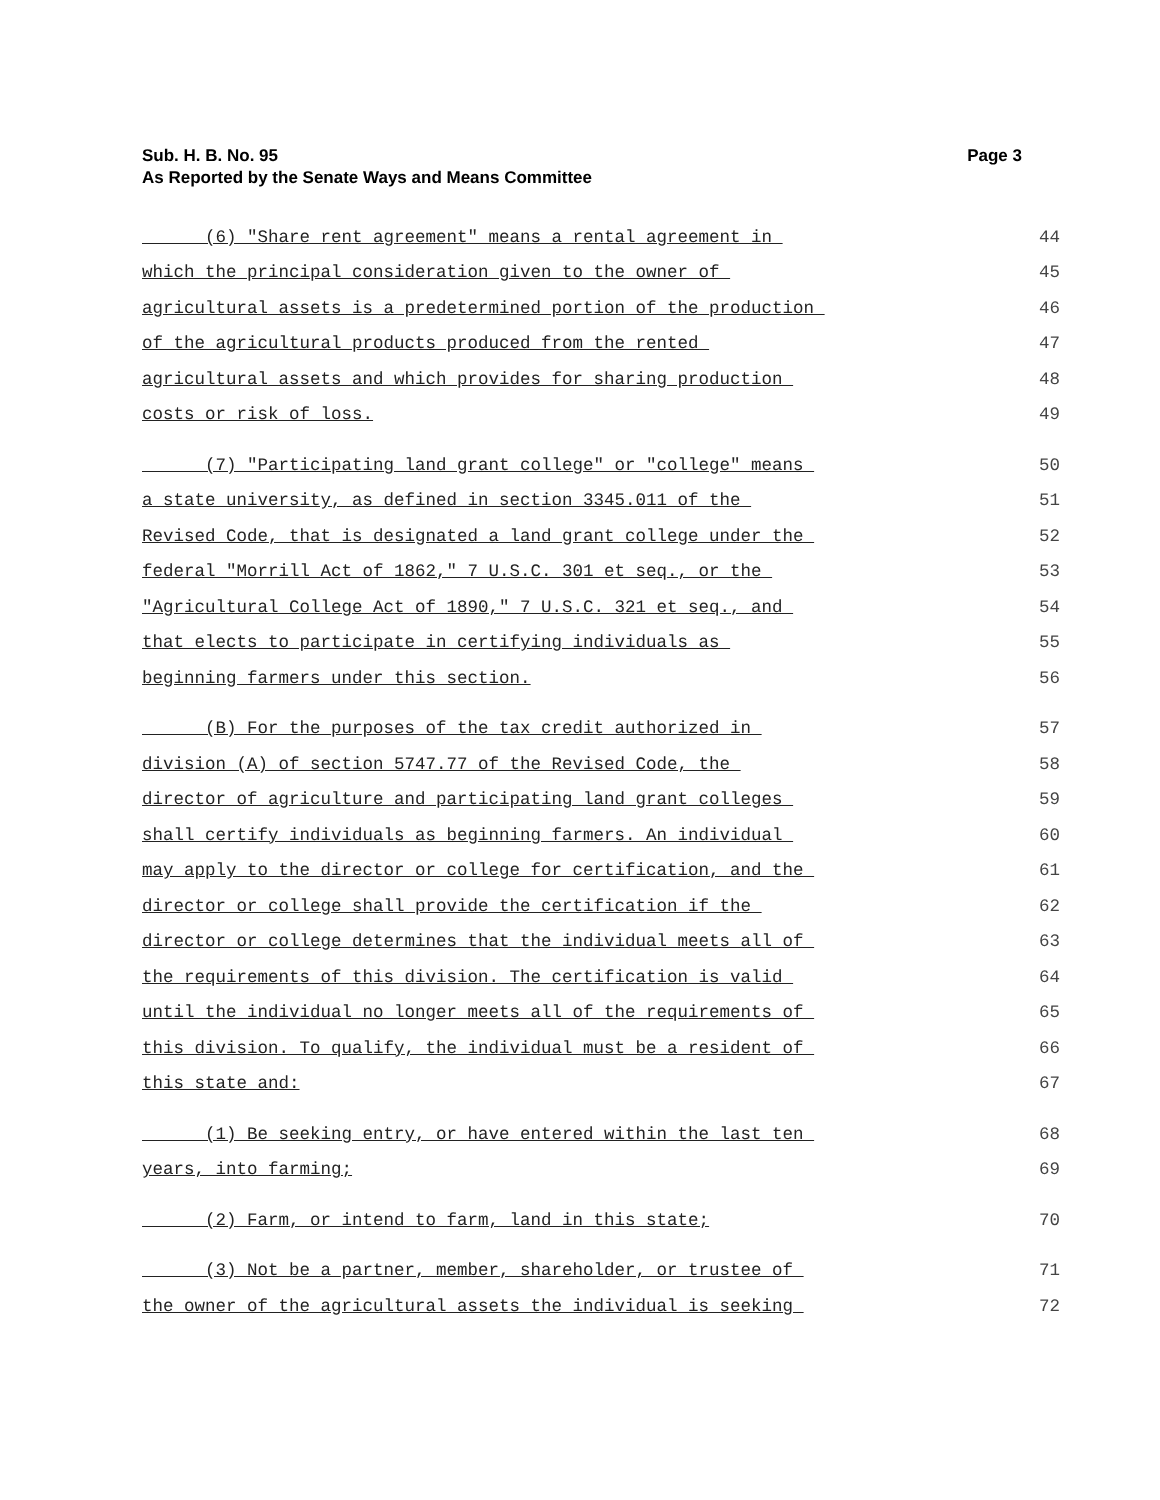Page 3 Sub. H. B. No. 95
As Reported by the Senate Ways and Means Committee
(6) "Share rent agreement" means a rental agreement in 44
which the principal consideration given to the owner of 45
agricultural assets is a predetermined portion of the production 46
of the agricultural products produced from the rented 47
agricultural assets and which provides for sharing production 48
costs or risk of loss. 49
(7) "Participating land grant college" or "college" means 50
a state university, as defined in section 3345.011 of the 51
Revised Code, that is designated a land grant college under the 52
federal "Morrill Act of 1862," 7 U.S.C. 301 et seq., or the 53
"Agricultural College Act of 1890," 7 U.S.C. 321 et seq., and 54
that elects to participate in certifying individuals as 55
beginning farmers under this section. 56
(B) For the purposes of the tax credit authorized in 57
division (A) of section 5747.77 of the Revised Code, the 58
director of agriculture and participating land grant colleges 59
shall certify individuals as beginning farmers. An individual 60
may apply to the director or college for certification, and the 61
director or college shall provide the certification if the 62
director or college determines that the individual meets all of 63
the requirements of this division. The certification is valid 64
until the individual no longer meets all of the requirements of 65
this division. To qualify, the individual must be a resident of 66
this state and: 67
(1) Be seeking entry, or have entered within the last ten 68
years, into farming; 69
(2) Farm, or intend to farm, land in this state; 70
(3) Not be a partner, member, shareholder, or trustee of 71
the owner of the agricultural assets the individual is seeking 72